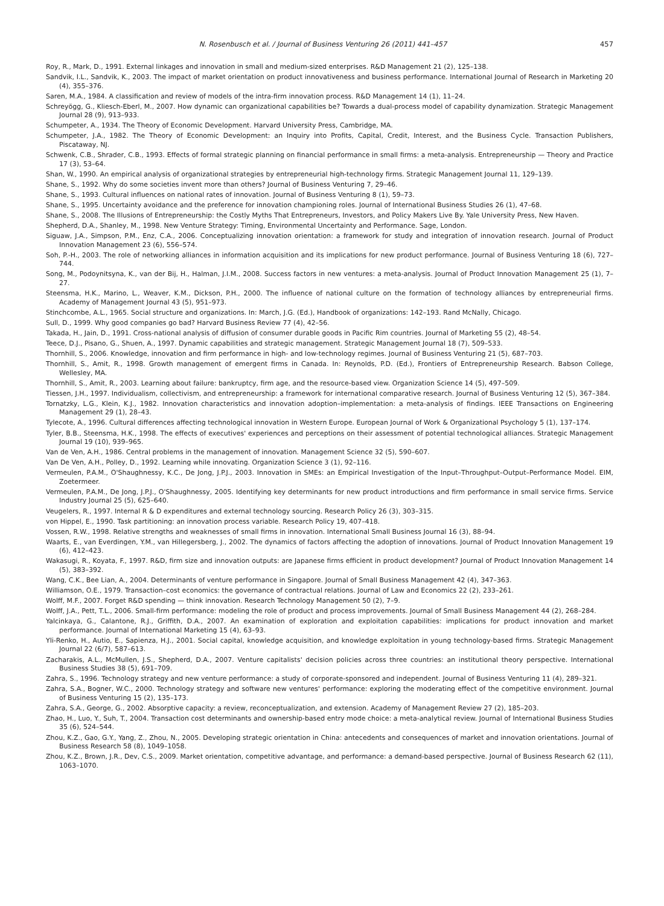N. Rosenbusch et al. / Journal of Business Venturing 26 (2011) 441–457 457
Roy, R., Mark, D., 1991. External linkages and innovation in small and medium-sized enterprises. R&D Management 21 (2), 125–138.
Sandvik, I.L., Sandvik, K., 2003. The impact of market orientation on product innovativeness and business performance. International Journal of Research in Marketing 20 (4), 355–376.
Saren, M.A., 1984. A classification and review of models of the intra-firm innovation process. R&D Management 14 (1), 11–24.
Schreyögg, G., Kliesch-Eberl, M., 2007. How dynamic can organizational capabilities be? Towards a dual-process model of capability dynamization. Strategic Management Journal 28 (9), 913–933.
Schumpeter, A., 1934. The Theory of Economic Development. Harvard University Press, Cambridge, MA.
Schumpeter, J.A., 1982. The Theory of Economic Development: an Inquiry into Profits, Capital, Credit, Interest, and the Business Cycle. Transaction Publishers, Piscataway, NJ.
Schwenk, C.B., Shrader, C.B., 1993. Effects of formal strategic planning on financial performance in small firms: a meta-analysis. Entrepreneurship — Theory and Practice 17 (3), 53–64.
Shan, W., 1990. An empirical analysis of organizational strategies by entrepreneurial high-technology firms. Strategic Management Journal 11, 129–139.
Shane, S., 1992. Why do some societies invent more than others? Journal of Business Venturing 7, 29–46.
Shane, S., 1993. Cultural influences on national rates of innovation. Journal of Business Venturing 8 (1), 59–73.
Shane, S., 1995. Uncertainty avoidance and the preference for innovation championing roles. Journal of International Business Studies 26 (1), 47–68.
Shane, S., 2008. The Illusions of Entrepreneurship: the Costly Myths That Entrepreneurs, Investors, and Policy Makers Live By. Yale University Press, New Haven.
Shepherd, D.A., Shanley, M., 1998. New Venture Strategy: Timing, Environmental Uncertainty and Performance. Sage, London.
Siguaw, J.A., Simpson, P.M., Enz, C.A., 2006. Conceptualizing innovation orientation: a framework for study and integration of innovation research. Journal of Product Innovation Management 23 (6), 556–574.
Soh, P.-H., 2003. The role of networking alliances in information acquisition and its implications for new product performance. Journal of Business Venturing 18 (6), 727–744.
Song, M., Podoynitsyna, K., van der Bij, H., Halman, J.I.M., 2008. Success factors in new ventures: a meta-analysis. Journal of Product Innovation Management 25 (1), 7–27.
Steensma, H.K., Marino, L., Weaver, K.M., Dickson, P.H., 2000. The influence of national culture on the formation of technology alliances by entrepreneurial firms. Academy of Management Journal 43 (5), 951–973.
Stinchcombe, A.L., 1965. Social structure and organizations. In: March, J.G. (Ed.), Handbook of organizations: 142–193. Rand McNally, Chicago.
Sull, D., 1999. Why good companies go bad? Harvard Business Review 77 (4), 42–56.
Takada, H., Jain, D., 1991. Cross-national analysis of diffusion of consumer durable goods in Pacific Rim countries. Journal of Marketing 55 (2), 48–54.
Teece, D.J., Pisano, G., Shuen, A., 1997. Dynamic capabilities and strategic management. Strategic Management Journal 18 (7), 509–533.
Thornhill, S., 2006. Knowledge, innovation and firm performance in high- and low-technology regimes. Journal of Business Venturing 21 (5), 687–703.
Thornhill, S., Amit, R., 1998. Growth management of emergent firms in Canada. In: Reynolds, P.D. (Ed.), Frontiers of Entrepreneurship Research. Babson College, Wellesley, MA.
Thornhill, S., Amit, R., 2003. Learning about failure: bankruptcy, firm age, and the resource-based view. Organization Science 14 (5), 497–509.
Tiessen, J.H., 1997. Individualism, collectivism, and entrepreneurship: a framework for international comparative research. Journal of Business Venturing 12 (5), 367–384.
Tornatzky, L.G., Klein, K.J., 1982. Innovation characteristics and innovation adoption–implementation: a meta-analysis of findings. IEEE Transactions on Engineering Management 29 (1), 28–43.
Tylecote, A., 1996. Cultural differences affecting technological innovation in Western Europe. European Journal of Work & Organizational Psychology 5 (1), 137–174.
Tyler, B.B., Steensma, H.K., 1998. The effects of executives' experiences and perceptions on their assessment of potential technological alliances. Strategic Management Journal 19 (10), 939–965.
Van de Ven, A.H., 1986. Central problems in the management of innovation. Management Science 32 (5), 590–607.
Van De Ven, A.H., Polley, D., 1992. Learning while innovating. Organization Science 3 (1), 92–116.
Vermeulen, P.A.M., O'Shaughnessy, K.C., De Jong, J.P.J., 2003. Innovation in SMEs: an Empirical Investigation of the Input–Throughput–Output–Performance Model. EIM, Zoetermeer.
Vermeulen, P.A.M., De Jong, J.P.J., O'Shaughnessy, 2005. Identifying key determinants for new product introductions and firm performance in small service firms. Service Industry Journal 25 (5), 625–640.
Veugelers, R., 1997. Internal R & D expenditures and external technology sourcing. Research Policy 26 (3), 303–315.
von Hippel, E., 1990. Task partitioning: an innovation process variable. Research Policy 19, 407–418.
Vossen, R.W., 1998. Relative strengths and weaknesses of small firms in innovation. International Small Business Journal 16 (3), 88–94.
Waarts, E., van Everdingen, Y.M., van Hillegersberg, J., 2002. The dynamics of factors affecting the adoption of innovations. Journal of Product Innovation Management 19 (6), 412–423.
Wakasugi, R., Koyata, F., 1997. R&D, firm size and innovation outputs: are Japanese firms efficient in product development? Journal of Product Innovation Management 14 (5), 383–392.
Wang, C.K., Bee Lian, A., 2004. Determinants of venture performance in Singapore. Journal of Small Business Management 42 (4), 347–363.
Williamson, O.E., 1979. Transaction–cost economics: the governance of contractual relations. Journal of Law and Economics 22 (2), 233–261.
Wolff, M.F., 2007. Forget R&D spending — think innovation. Research Technology Management 50 (2), 7–9.
Wolff, J.A., Pett, T.L., 2006. Small-firm performance: modeling the role of product and process improvements. Journal of Small Business Management 44 (2), 268–284.
Yalcinkaya, G., Calantone, R.J., Griffith, D.A., 2007. An examination of exploration and exploitation capabilities: implications for product innovation and market performance. Journal of International Marketing 15 (4), 63–93.
Yli-Renko, H., Autio, E., Sapienza, H.J., 2001. Social capital, knowledge acquisition, and knowledge exploitation in young technology-based firms. Strategic Management Journal 22 (6/7), 587–613.
Zacharakis, A.L., McMullen, J.S., Shepherd, D.A., 2007. Venture capitalists' decision policies across three countries: an institutional theory perspective. International Business Studies 38 (5), 691–709.
Zahra, S., 1996. Technology strategy and new venture performance: a study of corporate-sponsored and independent. Journal of Business Venturing 11 (4), 289–321.
Zahra, S.A., Bogner, W.C., 2000. Technology strategy and software new ventures' performance: exploring the moderating effect of the competitive environment. Journal of Business Venturing 15 (2), 135–173.
Zahra, S.A., George, G., 2002. Absorptive capacity: a review, reconceptualization, and extension. Academy of Management Review 27 (2), 185–203.
Zhao, H., Luo, Y., Suh, T., 2004. Transaction cost determinants and ownership-based entry mode choice: a meta-analytical review. Journal of International Business Studies 35 (6), 524–544.
Zhou, K.Z., Gao, G.Y., Yang, Z., Zhou, N., 2005. Developing strategic orientation in China: antecedents and consequences of market and innovation orientations. Journal of Business Research 58 (8), 1049–1058.
Zhou, K.Z., Brown, J.R., Dev, C.S., 2009. Market orientation, competitive advantage, and performance: a demand-based perspective. Journal of Business Research 62 (11), 1063–1070.